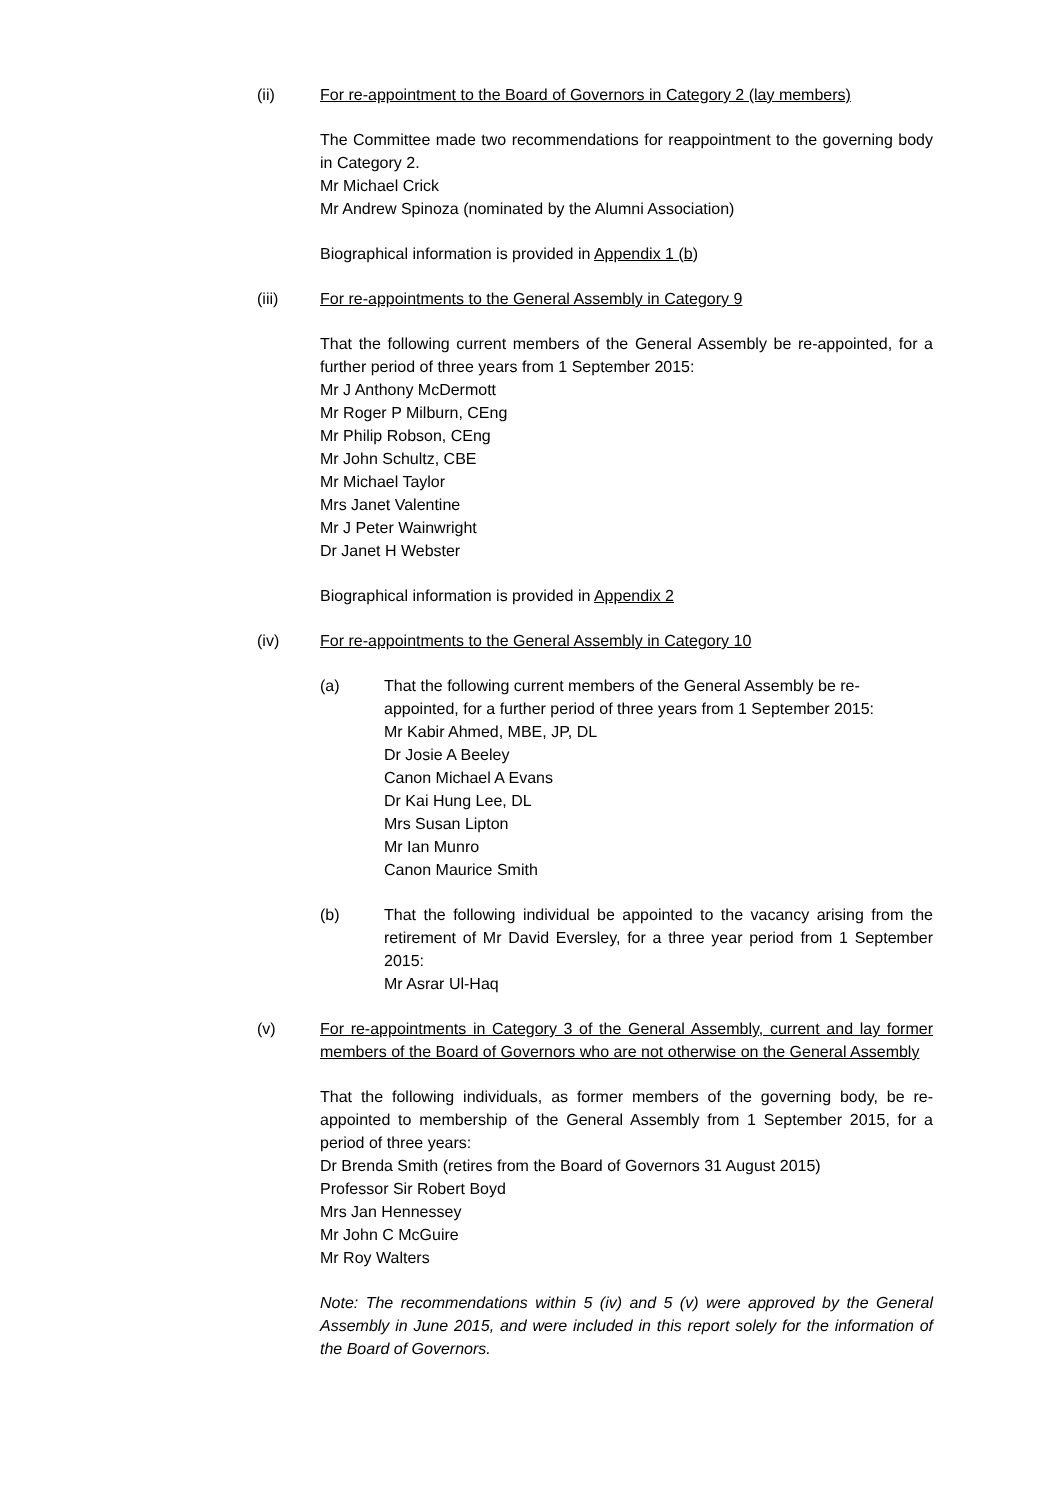(ii) For re-appointment to the Board of Governors in Category 2 (lay members)
The Committee made two recommendations for reappointment to the governing body in Category 2.
Mr Michael Crick
Mr Andrew Spinoza (nominated by the Alumni Association)
Biographical information is provided in Appendix 1 (b)
(iii) For re-appointments to the General Assembly in Category 9
That the following current members of the General Assembly be re-appointed, for a further period of three years from 1 September 2015:
Mr J Anthony McDermott
Mr Roger P Milburn, CEng
Mr Philip Robson, CEng
Mr John Schultz, CBE
Mr Michael Taylor
Mrs Janet Valentine
Mr J Peter Wainwright
Dr Janet H Webster
Biographical information is provided in Appendix 2
(iv) For re-appointments to the General Assembly in Category 10
(a) That the following current members of the General Assembly be re-appointed, for a further period of three years from 1 September 2015:
Mr Kabir Ahmed, MBE, JP, DL
Dr Josie A Beeley
Canon Michael A Evans
Dr Kai Hung Lee, DL
Mrs Susan Lipton
Mr Ian Munro
Canon Maurice Smith
(b) That the following individual be appointed to the vacancy arising from the retirement of Mr David Eversley, for a three year period from 1 September 2015:
Mr Asrar Ul-Haq
(v) For re-appointments in Category 3 of the General Assembly, current and lay former members of the Board of Governors who are not otherwise on the General Assembly
That the following individuals, as former members of the governing body, be re-appointed to membership of the General Assembly from 1 September 2015, for a period of three years:
Dr Brenda Smith (retires from the Board of Governors 31 August 2015)
Professor Sir Robert Boyd
Mrs Jan Hennessey
Mr John C McGuire
Mr Roy Walters
Note: The recommendations within 5 (iv) and 5 (v) were approved by the General Assembly in June 2015, and were included in this report solely for the information of the Board of Governors.